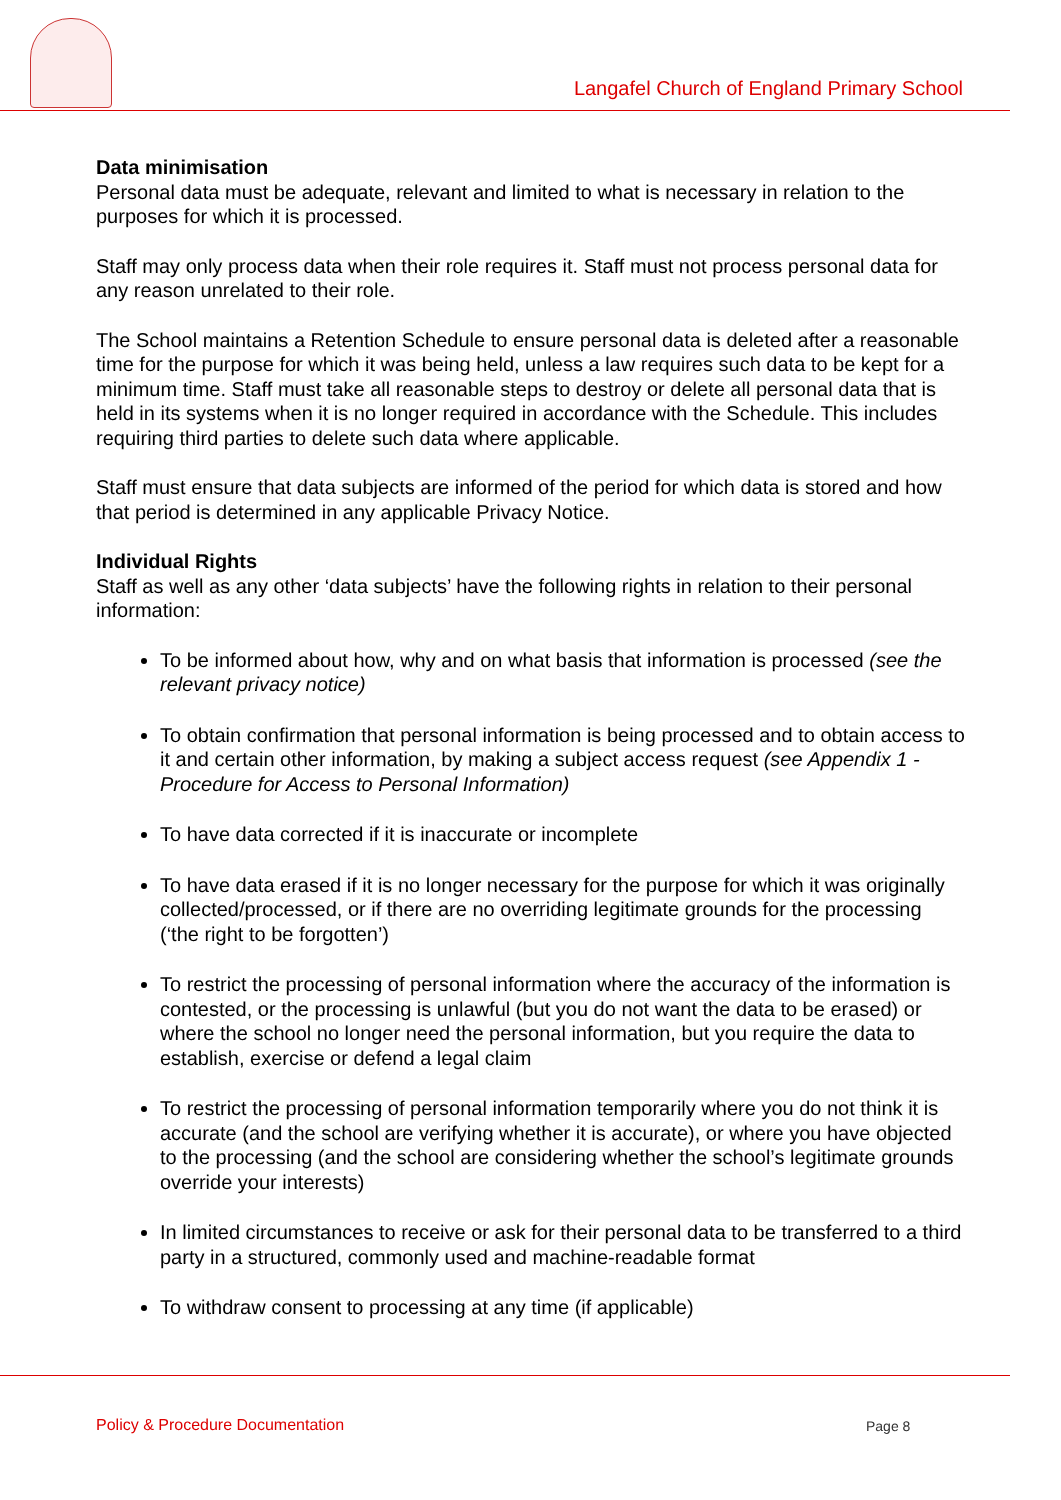Langafel Church of England Primary School
Data minimisation
Personal data must be adequate, relevant and limited to what is necessary in relation to the purposes for which it is processed.
Staff may only process data when their role requires it. Staff must not process personal data for any reason unrelated to their role.
The School maintains a Retention Schedule to ensure personal data is deleted after a reasonable time for the purpose for which it was being held, unless a law requires such data to be kept for a minimum time. Staff must take all reasonable steps to destroy or delete all personal data that is held in its systems when it is no longer required in accordance with the Schedule. This includes requiring third parties to delete such data where applicable.
Staff must ensure that data subjects are informed of the period for which data is stored and how that period is determined in any applicable Privacy Notice.
Individual Rights
Staff as well as any other ‘data subjects’ have the following rights in relation to their personal information:
To be informed about how, why and on what basis that information is processed (see the relevant privacy notice)
To obtain confirmation that personal information is being processed and to obtain access to it and certain other information, by making a subject access request (see Appendix 1 - Procedure for Access to Personal Information)
To have data corrected if it is inaccurate or incomplete
To have data erased if it is no longer necessary for the purpose for which it was originally collected/processed, or if there are no overriding legitimate grounds for the processing (‘the right to be forgotten’)
To restrict the processing of personal information where the accuracy of the information is contested, or the processing is unlawful (but you do not want the data to be erased) or where the school no longer need the personal information, but you require the data to establish, exercise or defend a legal claim
To restrict the processing of personal information temporarily where you do not think it is accurate (and the school are verifying whether it is accurate), or where you have objected to the processing (and the school are considering whether the school’s legitimate grounds override your interests)
In limited circumstances to receive or ask for their personal data to be transferred to a third party in a structured, commonly used and machine-readable format
To withdraw consent to processing at any time (if applicable)
Policy & Procedure Documentation Page 8